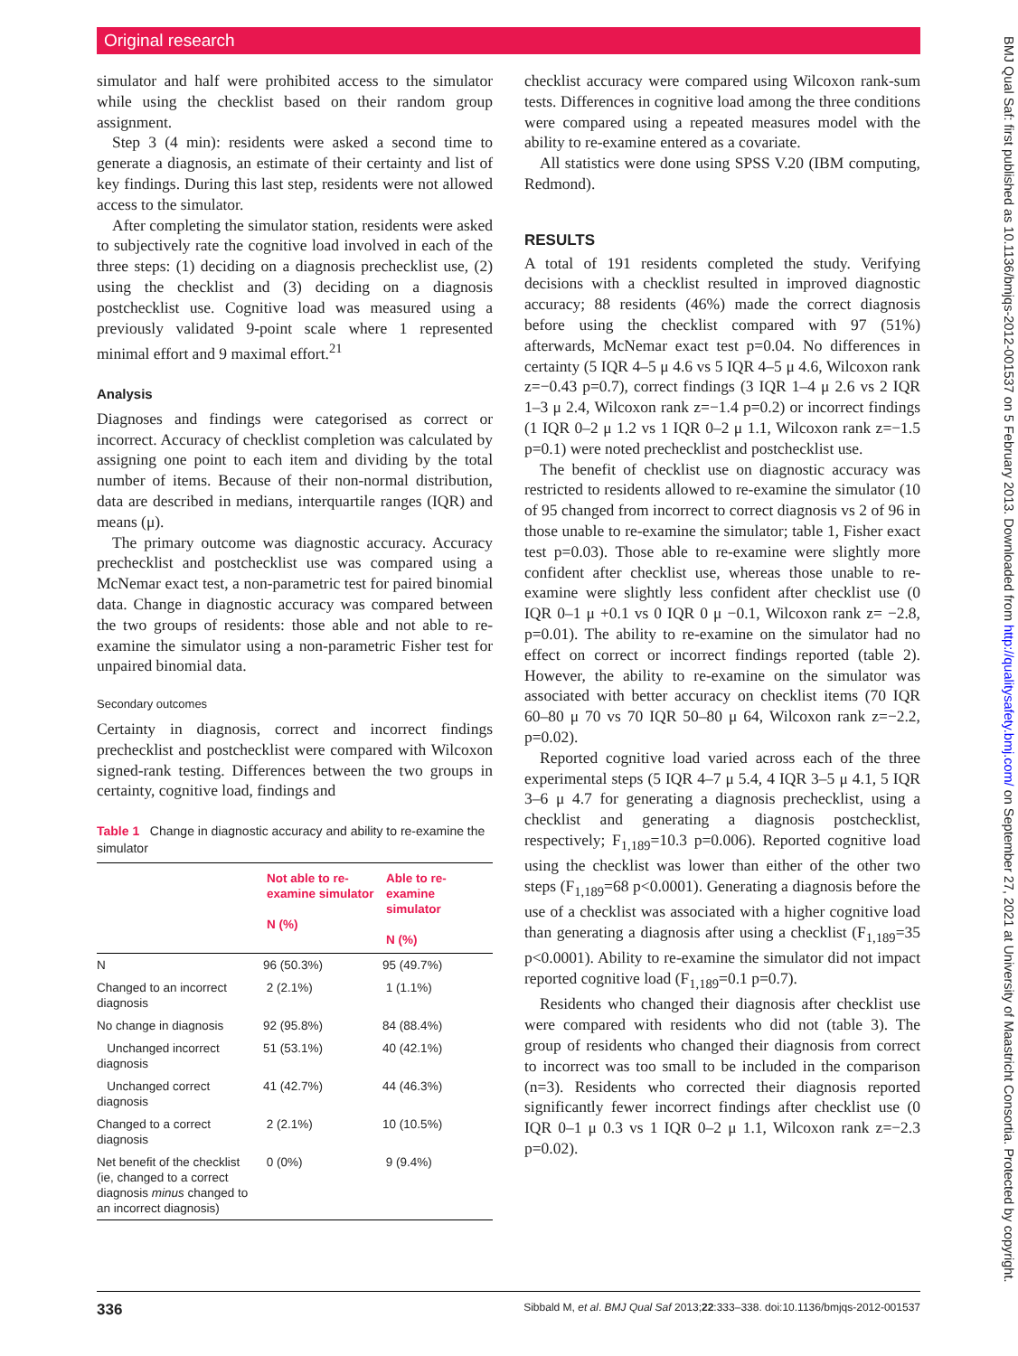Original research
simulator and half were prohibited access to the simulator while using the checklist based on their random group assignment.
Step 3 (4 min): residents were asked a second time to generate a diagnosis, an estimate of their certainty and list of key findings. During this last step, residents were not allowed access to the simulator.
After completing the simulator station, residents were asked to subjectively rate the cognitive load involved in each of the three steps: (1) deciding on a diagnosis prechecklist use, (2) using the checklist and (3) deciding on a diagnosis postchecklist use. Cognitive load was measured using a previously validated 9-point scale where 1 represented minimal effort and 9 maximal effort.<sup>21</sup>
Analysis
Diagnoses and findings were categorised as correct or incorrect. Accuracy of checklist completion was calculated by assigning one point to each item and dividing by the total number of items. Because of their non-normal distribution, data are described in medians, interquartile ranges (IQR) and means (μ).
The primary outcome was diagnostic accuracy. Accuracy prechecklist and postchecklist use was compared using a McNemar exact test, a non-parametric test for paired binomial data. Change in diagnostic accuracy was compared between the two groups of residents: those able and not able to re-examine the simulator using a non-parametric Fisher test for unpaired binomial data.
Secondary outcomes
Certainty in diagnosis, correct and incorrect findings prechecklist and postchecklist were compared with Wilcoxon signed-rank testing. Differences between the two groups in certainty, cognitive load, findings and
Table 1 Change in diagnostic accuracy and ability to re-examine the simulator
| | Not able to re-examine simulator N (%) | Able to re-examine simulator N (%) |
| --- | --- | --- |
| N | 96 (50.3%) | 95 (49.7%) |
| Changed to an incorrect diagnosis | 2 (2.1%) | 1 (1.1%) |
| No change in diagnosis | 92 (95.8%) | 84 (88.4%) |
| Unchanged incorrect diagnosis | 51 (53.1%) | 40 (42.1%) |
| Unchanged correct diagnosis | 41 (42.7%) | 44 (46.3%) |
| Changed to a correct diagnosis | 2 (2.1%) | 10 (10.5%) |
| Net benefit of the checklist (ie, changed to a correct diagnosis minus changed to an incorrect diagnosis) | 0 (0%) | 9 (9.4%) |
checklist accuracy were compared using Wilcoxon rank-sum tests. Differences in cognitive load among the three conditions were compared using a repeated measures model with the ability to re-examine entered as a covariate.
All statistics were done using SPSS V.20 (IBM computing, Redmond).
RESULTS
A total of 191 residents completed the study. Verifying decisions with a checklist resulted in improved diagnostic accuracy; 88 residents (46%) made the correct diagnosis before using the checklist compared with 97 (51%) afterwards, McNemar exact test p=0.04. No differences in certainty (5 IQR 4–5 μ 4.6 vs 5 IQR 4–5 μ 4.6, Wilcoxon rank z=−0.43 p=0.7), correct findings (3 IQR 1–4 μ 2.6 vs 2 IQR 1–3 μ 2.4, Wilcoxon rank z=−1.4 p=0.2) or incorrect findings (1 IQR 0–2 μ 1.2 vs 1 IQR 0–2 μ 1.1, Wilcoxon rank z=−1.5 p=0.1) were noted prechecklist and postchecklist use.
The benefit of checklist use on diagnostic accuracy was restricted to residents allowed to re-examine the simulator (10 of 95 changed from incorrect to correct diagnosis vs 2 of 96 in those unable to re-examine the simulator; table 1, Fisher exact test p=0.03). Those able to re-examine were slightly more confident after checklist use, whereas those unable to re-examine were slightly less confident after checklist use (0 IQR 0–1 μ +0.1 vs 0 IQR 0 μ −0.1, Wilcoxon rank z= −2.8, p=0.01). The ability to re-examine on the simulator had no effect on correct or incorrect findings reported (table 2). However, the ability to re-examine on the simulator was associated with better accuracy on checklist items (70 IQR 60–80 μ 70 vs 70 IQR 50–80 μ 64, Wilcoxon rank z=−2.2, p=0.02).
Reported cognitive load varied across each of the three experimental steps (5 IQR 4–7 μ 5.4, 4 IQR 3–5 μ 4.1, 5 IQR 3–6 μ 4.7 for generating a diagnosis prechecklist, using a checklist and generating a diagnosis postchecklist, respectively; F<sub>1,189</sub>=10.3 p=0.006). Reported cognitive load using the checklist was lower than either of the other two steps (F<sub>1,189</sub>=68 p<0.0001). Generating a diagnosis before the use of a checklist was associated with a higher cognitive load than generating a diagnosis after using a checklist (F<sub>1,189</sub>=35 p<0.0001). Ability to re-examine the simulator did not impact reported cognitive load (F<sub>1,189</sub>=0.1 p=0.7).
Residents who changed their diagnosis after checklist use were compared with residents who did not (table 3). The group of residents who changed their diagnosis from correct to incorrect was too small to be included in the comparison (n=3). Residents who corrected their diagnosis reported significantly fewer incorrect findings after checklist use (0 IQR 0–1 μ 0.3 vs 1 IQR 0–2 μ 1.1, Wilcoxon rank z=−2.3 p=0.02).
336 Sibbald M, et al. BMJ Qual Saf 2013;22:333–338. doi:10.1136/bmjqs-2012-001537
BMJ Qual Saf: first published as 10.1136/bmjqs-2012-001537 on 5 February 2013. Downloaded from http://qualitysafety.bmj.com/ on September 27, 2021 at University of Maastricht Consortia. Protected by copyright.